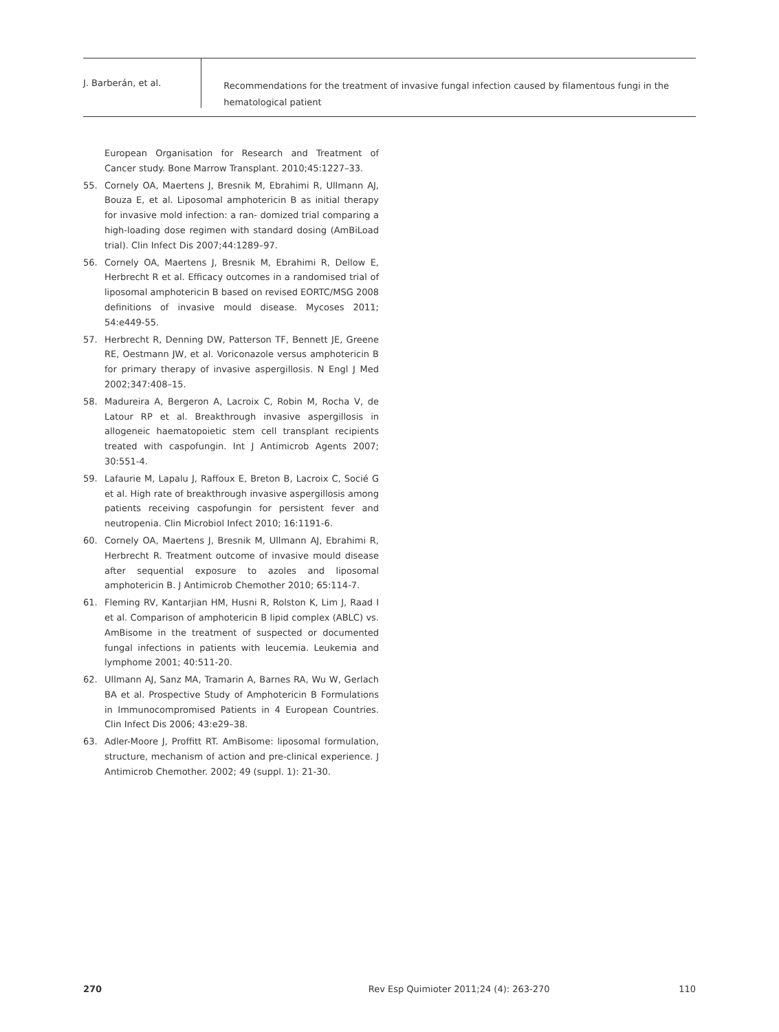J. Barberán, et al.
Recommendations for the treatment of invasive fungal infection caused by filamentous fungi in the hematological patient
European Organisation for Research and Treatment of Cancer study. Bone Marrow Transplant. 2010;45:1227–33.
55. Cornely OA, Maertens J, Bresnik M, Ebrahimi R, Ullmann AJ, Bouza E, et al. Liposomal amphotericin B as initial therapy for invasive mold infection: a ran- domized trial comparing a high-loading dose regimen with standard dosing (AmBiLoad trial). Clin Infect Dis 2007;44:1289–97.
56. Cornely OA, Maertens J, Bresnik M, Ebrahimi R, Dellow E, Herbrecht R et al. Efficacy outcomes in a randomised trial of liposomal amphotericin B based on revised EORTC/MSG 2008 definitions of invasive mould disease. Mycoses 2011; 54:e449-55.
57. Herbrecht R, Denning DW, Patterson TF, Bennett JE, Greene RE, Oestmann JW, et al. Voriconazole versus amphotericin B for primary therapy of invasive aspergillosis. N Engl J Med 2002;347:408–15.
58. Madureira A, Bergeron A, Lacroix C, Robin M, Rocha V, de Latour RP et al. Breakthrough invasive aspergillosis in allogeneic haematopoietic stem cell transplant recipients treated with caspofungin. Int J Antimicrob Agents 2007; 30:551-4.
59. Lafaurie M, Lapalu J, Raffoux E, Breton B, Lacroix C, Socié G et al. High rate of breakthrough invasive aspergillosis among patients receiving caspofungin for persistent fever and neutropenia. Clin Microbiol Infect 2010; 16:1191-6.
60. Cornely OA, Maertens J, Bresnik M, Ullmann AJ, Ebrahimi R, Herbrecht R. Treatment outcome of invasive mould disease after sequential exposure to azoles and liposomal amphotericin B. J Antimicrob Chemother 2010; 65:114-7.
61. Fleming RV, Kantarjian HM, Husni R, Rolston K, Lim J, Raad I et al. Comparison of amphotericin B lipid complex (ABLC) vs. AmBisome in the treatment of suspected or documented fungal infections in patients with leucemia. Leukemia and lymphome 2001; 40:511-20.
62. Ullmann AJ, Sanz MA, Tramarin A, Barnes RA, Wu W, Gerlach BA et al. Prospective Study of Amphotericin B Formulations in Immunocompromised Patients in 4 European Countries. Clin Infect Dis 2006; 43:e29–38.
63. Adler-Moore J, Proffitt RT. AmBisome: liposomal formulation, structure, mechanism of action and pre-clinical experience. J Antimicrob Chemother. 2002; 49 (suppl. 1): 21-30.
270 Rev Esp Quimioter 2011;24 (4): 263-270 110